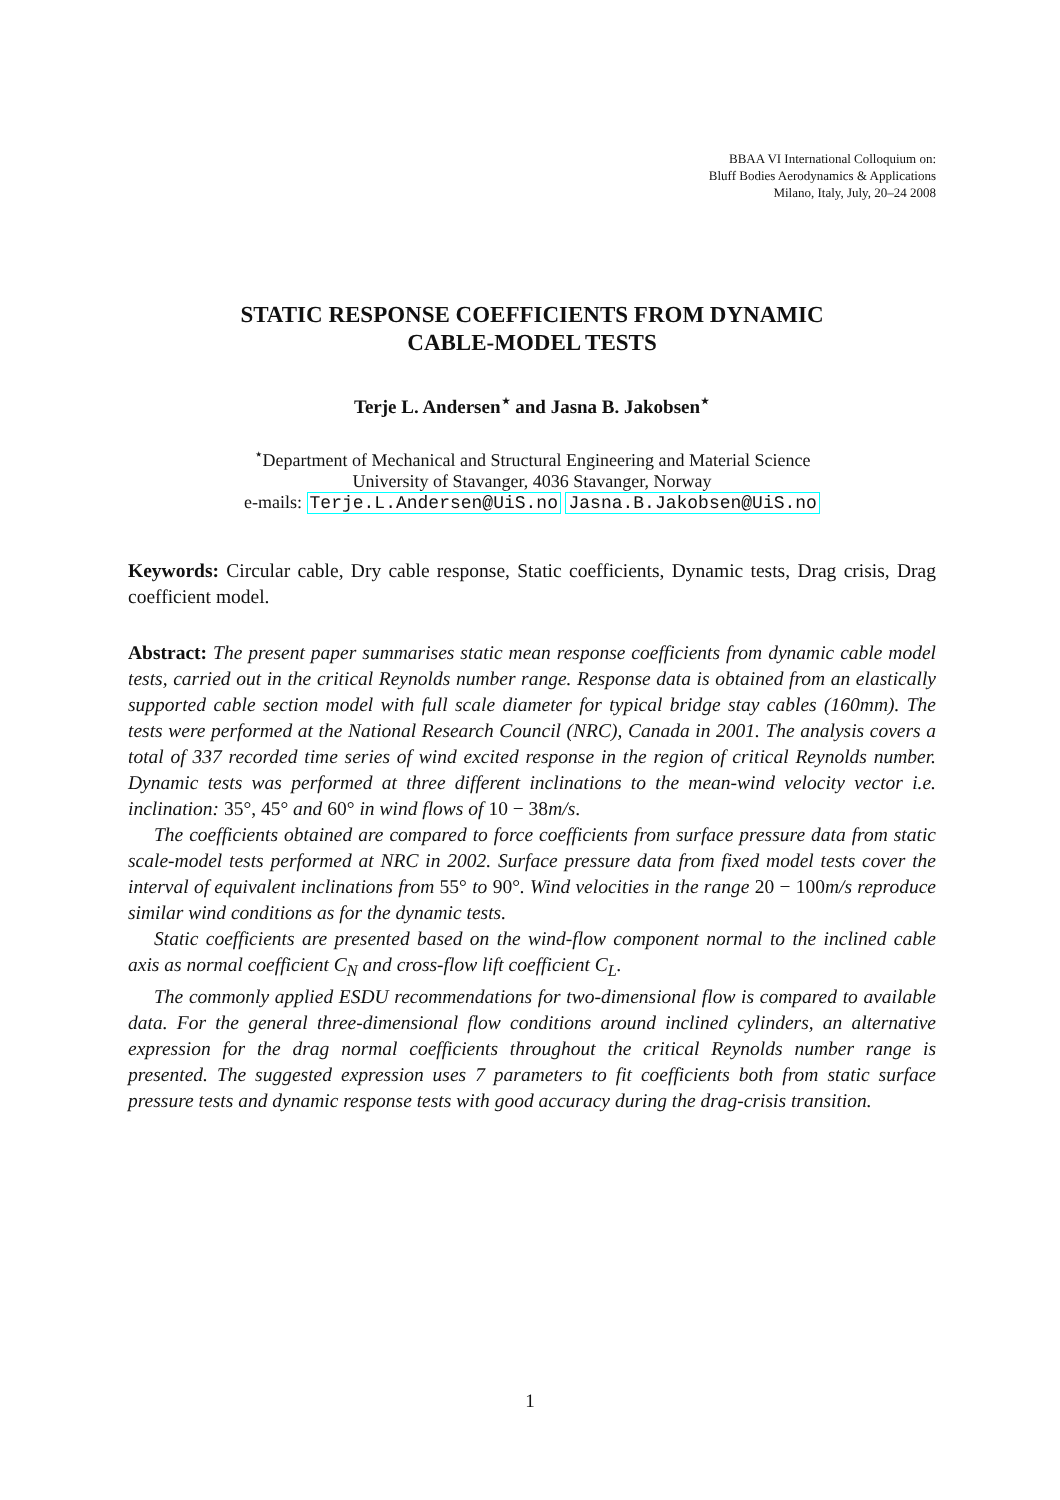BBAA VI International Colloquium on:
Bluff Bodies Aerodynamics & Applications
Milano, Italy, July, 20–24 2008
STATIC RESPONSE COEFFICIENTS FROM DYNAMIC
CABLE-MODEL TESTS
Terje L. Andersen<sup>⋆</sup> and Jasna B. Jakobsen<sup>⋆</sup>
<sup>⋆</sup>Department of Mechanical and Structural Engineering and Material Science
University of Stavanger, 4036 Stavanger, Norway
e-mails: Terje.L.Andersen@UiS.no Jasna.B.Jakobsen@UiS.no
Keywords: Circular cable, Dry cable response, Static coefficients, Dynamic tests, Drag crisis, Drag coefficient model.
Abstract: The present paper summarises static mean response coefficients from dynamic cable model tests, carried out in the critical Reynolds number range. Response data is obtained from an elastically supported cable section model with full scale diameter for typical bridge stay cables (160mm). The tests were performed at the National Research Council (NRC), Canada in 2001. The analysis covers a total of 337 recorded time series of wind excited response in the region of critical Reynolds number. Dynamic tests was performed at three different inclinations to the mean-wind velocity vector i.e. inclination: 35°, 45° and 60° in wind flows of 10 − 38m/s.
The coefficients obtained are compared to force coefficients from surface pressure data from static scale-model tests performed at NRC in 2002. Surface pressure data from fixed model tests cover the interval of equivalent inclinations from 55° to 90°. Wind velocities in the range 20 − 100m/s reproduce similar wind conditions as for the dynamic tests.
Static coefficients are presented based on the wind-flow component normal to the inclined cable axis as normal coefficient C<sub>N</sub> and cross-flow lift coefficient C<sub>L</sub>.
The commonly applied ESDU recommendations for two-dimensional flow is compared to available data. For the general three-dimensional flow conditions around inclined cylinders, an alternative expression for the drag normal coefficients throughout the critical Reynolds number range is presented. The suggested expression uses 7 parameters to fit coefficients both from static surface pressure tests and dynamic response tests with good accuracy during the drag-crisis transition.
1